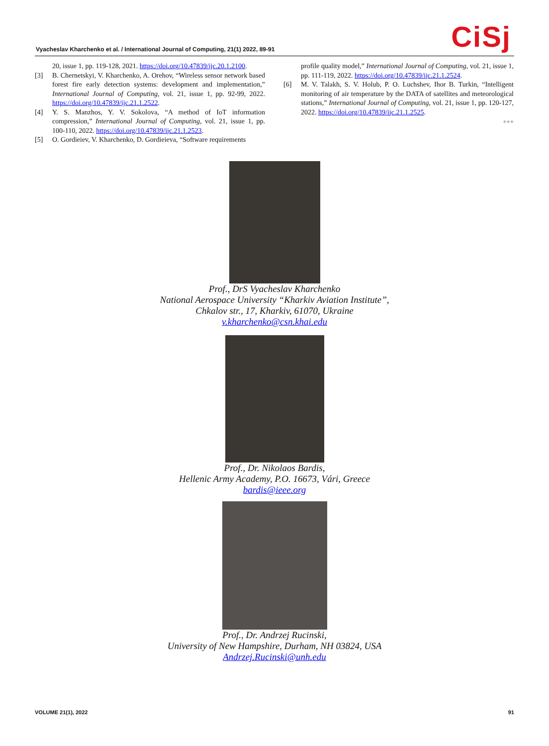Vyacheslav Kharchenko et al. / International Journal of Computing, 21(1) 2022, 89-91
CiSj
20, issue 1, pp. 119-128, 2021. https://doi.org/10.47839/ijc.20.1.2100.
[3] B. Chernetskyi, V. Kharchenko, A. Orehov, “Wireless sensor network based forest fire early detection systems: development and implementation,” International Journal of Computing, vol. 21, issue 1, pp. 92-99, 2022. https://doi.org/10.47839/ijc.21.1.2522.
[4] Y. S. Manzhos, Y. V. Sokolova, “A method of IoT information compression,” International Journal of Computing, vol. 21, issue 1, pp. 100-110, 2022. https://doi.org/10.47839/ijc.21.1.2523.
[5] O. Gordieiev, V. Kharchenko, D. Gordieieva, “Software requirements
profile quality model,” International Journal of Computing, vol. 21, issue 1, pp. 111-119, 2022. https://doi.org/10.47839/ijc.21.1.2524.
[6] M. V. Talakh, S. V. Holub, P. O. Luchshev, Ihor B. Turkin, “Intelligent monitoring of air temperature by the DATA of satellites and meteorological stations,” International Journal of Computing, vol. 21, issue 1, pp. 120-127, 2022. https://doi.org/10.47839/ijc.21.1.2525.
●●●
Prof., DrS Vyacheslav Kharchenko
National Aerospace University “Kharkiv Aviation Institute”,
Chkalov str., 17, Kharkiv, 61070, Ukraine
v.kharchenko@csn.khai.edu
Prof., Dr. Nikolaos Bardis,
Hellenic Army Academy, P.O. 16673, Vári, Greece
bardis@ieee.org
Prof., Dr. Andrzej Rucinski,
University of New Hampshire, Durham, NH 03824, USA
Andrzej.Rucinski@unh.edu
VOLUME 21(1), 2022 91